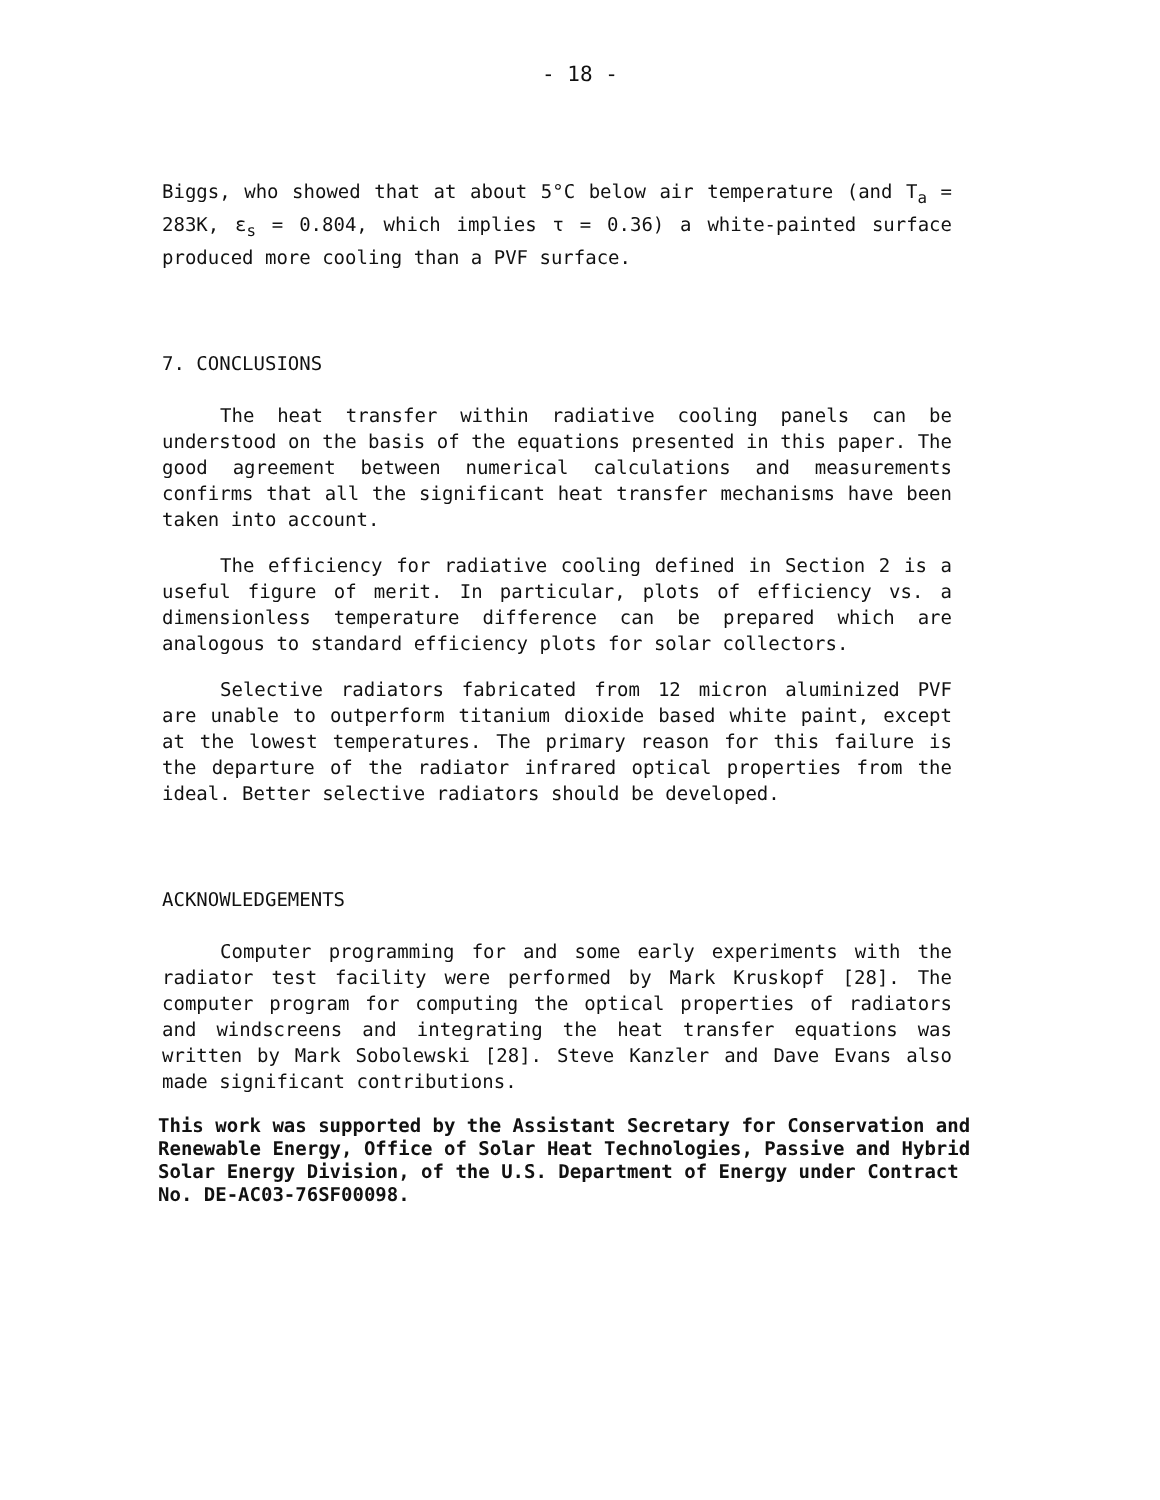- 18 -
Biggs, who showed that at about 5°C below air temperature (and T<sub>a</sub> = 283K, ε<sub>s</sub> = 0.804, which implies τ = 0.36) a white-painted surface produced more cooling than a PVF surface.
7. CONCLUSIONS
The heat transfer within radiative cooling panels can be understood on the basis of the equations presented in this paper. The good agreement between numerical calculations and measurements confirms that all the significant heat transfer mechanisms have been taken into account.
The efficiency for radiative cooling defined in Section 2 is a useful figure of merit. In particular, plots of efficiency vs. a dimensionless temperature difference can be prepared which are analogous to standard efficiency plots for solar collectors.
Selective radiators fabricated from 12 micron aluminized PVF are unable to outperform titanium dioxide based white paint, except at the lowest temperatures. The primary reason for this failure is the departure of the radiator infrared optical properties from the ideal. Better selective radiators should be developed.
ACKNOWLEDGEMENTS
Computer programming for and some early experiments with the radiator test facility were performed by Mark Kruskopf [28]. The computer program for computing the optical properties of radiators and windscreens and integrating the heat transfer equations was written by Mark Sobolewski [28]. Steve Kanzler and Dave Evans also made significant contributions.
This work was supported by the Assistant Secretary for Conservation and Renewable Energy, Office of Solar Heat Technologies, Passive and Hybrid Solar Energy Division, of the U.S. Department of Energy under Contract No. DE-AC03-76SF00098.